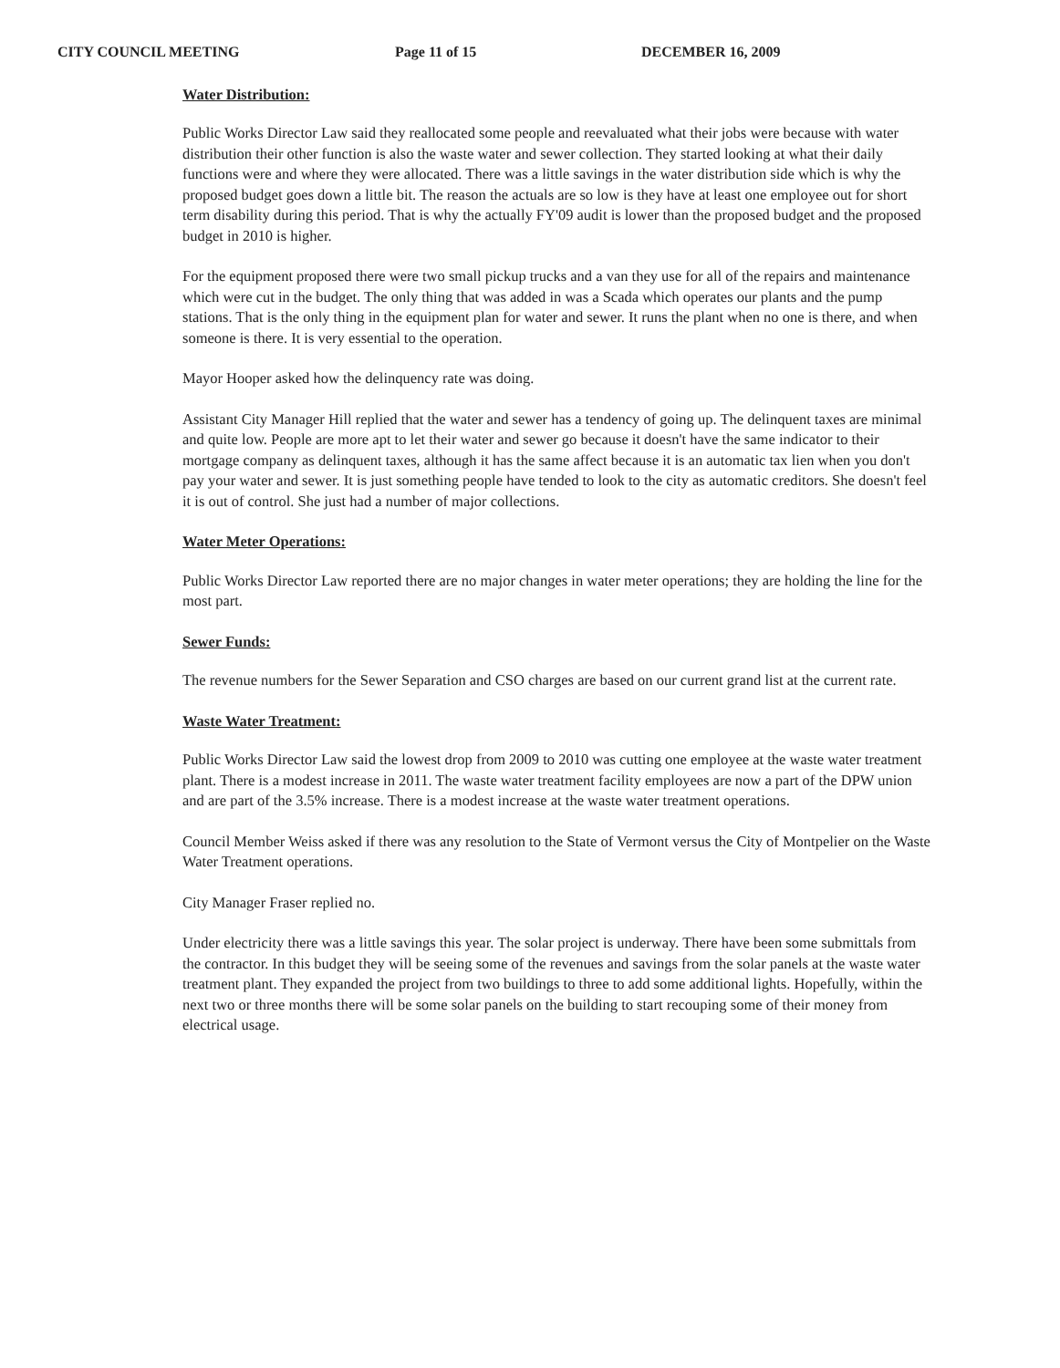CITY COUNCIL MEETING Page 11 of 15 DECEMBER 16, 2009
Water Distribution:
Public Works Director Law said they reallocated some people and reevaluated what their jobs were because with water distribution their other function is also the waste water and sewer collection. They started looking at what their daily functions were and where they were allocated. There was a little savings in the water distribution side which is why the proposed budget goes down a little bit. The reason the actuals are so low is they have at least one employee out for short term disability during this period. That is why the actually FY'09 audit is lower than the proposed budget and the proposed budget in 2010 is higher.
For the equipment proposed there were two small pickup trucks and a van they use for all of the repairs and maintenance which were cut in the budget. The only thing that was added in was a Scada which operates our plants and the pump stations. That is the only thing in the equipment plan for water and sewer. It runs the plant when no one is there, and when someone is there. It is very essential to the operation.
Mayor Hooper asked how the delinquency rate was doing.
Assistant City Manager Hill replied that the water and sewer has a tendency of going up. The delinquent taxes are minimal and quite low. People are more apt to let their water and sewer go because it doesn't have the same indicator to their mortgage company as delinquent taxes, although it has the same affect because it is an automatic tax lien when you don't pay your water and sewer. It is just something people have tended to look to the city as automatic creditors. She doesn't feel it is out of control. She just had a number of major collections.
Water Meter Operations:
Public Works Director Law reported there are no major changes in water meter operations; they are holding the line for the most part.
Sewer Funds:
The revenue numbers for the Sewer Separation and CSO charges are based on our current grand list at the current rate.
Waste Water Treatment:
Public Works Director Law said the lowest drop from 2009 to 2010 was cutting one employee at the waste water treatment plant. There is a modest increase in 2011. The waste water treatment facility employees are now a part of the DPW union and are part of the 3.5% increase. There is a modest increase at the waste water treatment operations.
Council Member Weiss asked if there was any resolution to the State of Vermont versus the City of Montpelier on the Waste Water Treatment operations.
City Manager Fraser replied no.
Under electricity there was a little savings this year. The solar project is underway. There have been some submittals from the contractor. In this budget they will be seeing some of the revenues and savings from the solar panels at the waste water treatment plant. They expanded the project from two buildings to three to add some additional lights. Hopefully, within the next two or three months there will be some solar panels on the building to start recouping some of their money from electrical usage.